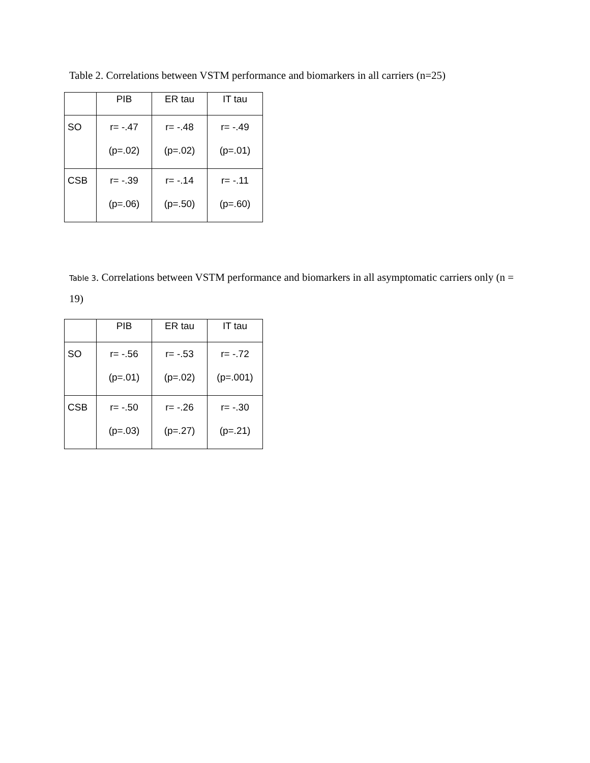Table 2. Correlations between VSTM performance and biomarkers in all carriers (n=25)
| | PIB | ER tau | IT tau |
| SO | r= -.47 (p=.02) | r= -.48 (p=.02) | r= -.49 (p=.01) |
| CSB | r= -.39 (p=.06) | r= -.14 (p=.50) | r= -.11 (p=.60) |
Table 3. Correlations between VSTM performance and biomarkers in all asymptomatic carriers only (n = 19)
| | PIB | ER tau | IT tau |
| SO | r= -.56 (p=.01) | r= -.53 (p=.02) | r= -.72 (p=.001) |
| CSB | r= -.50 (p=.03) | r= -.26 (p=.27) | r= -.30 (p=.21) |